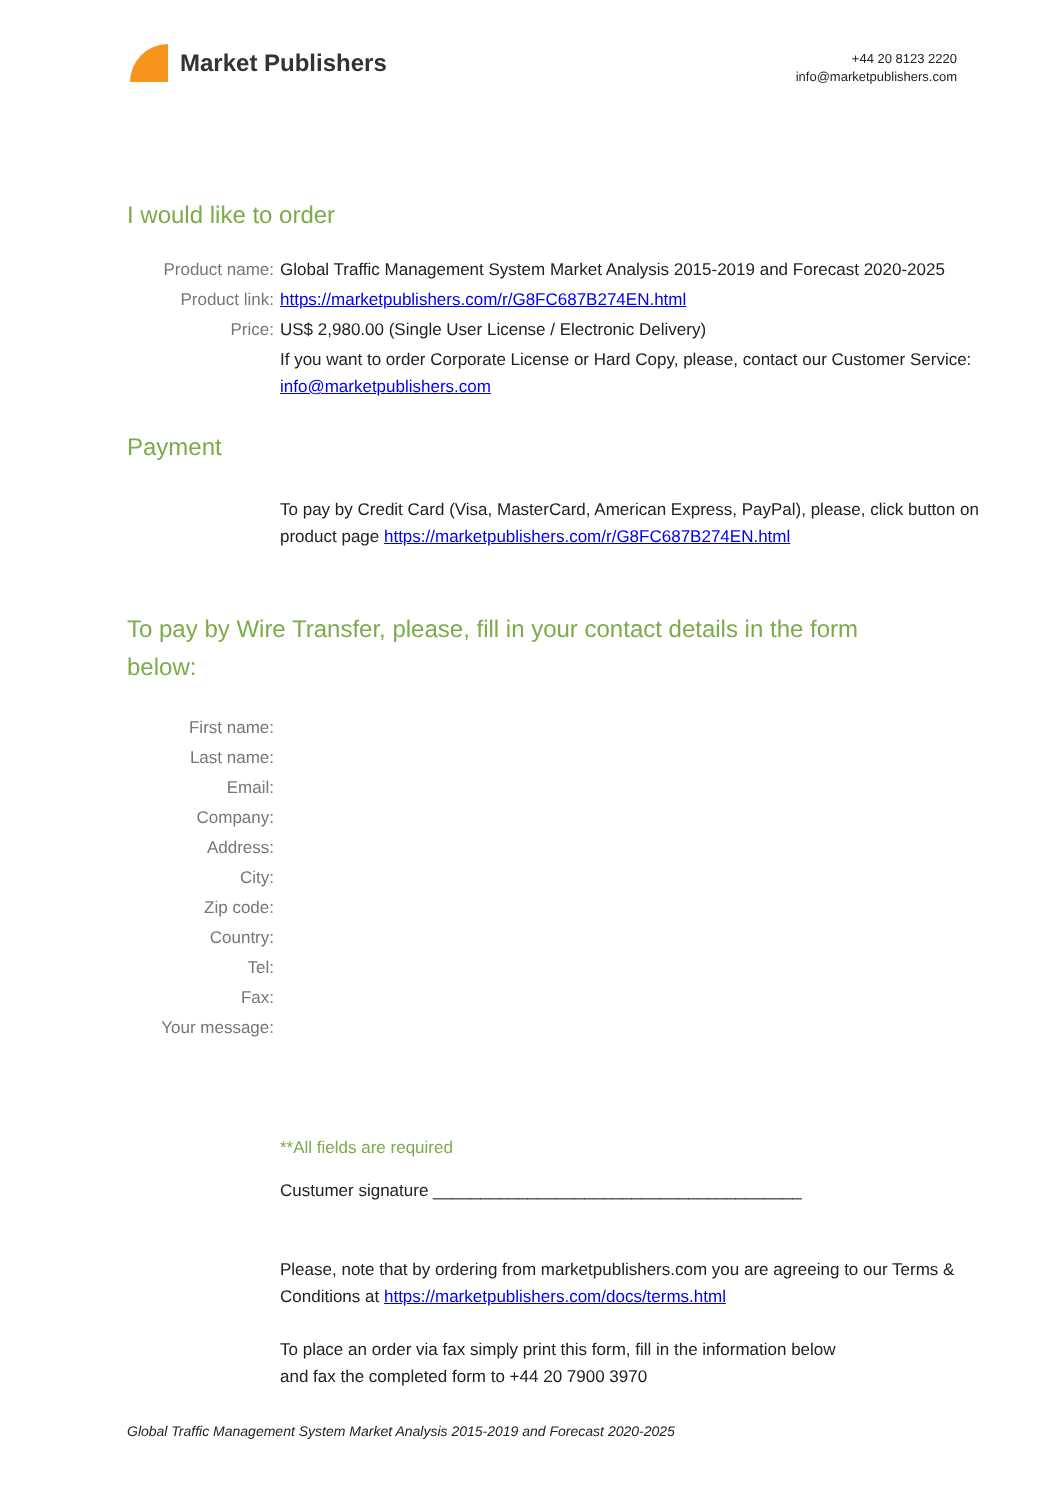Market Publishers
+44 20 8123 2220
info@marketpublishers.com
I would like to order
Product name: Global Traffic Management System Market Analysis 2015-2019 and Forecast 2020-2025
Product link: https://marketpublishers.com/r/G8FC687B274EN.html
Price: US$ 2,980.00 (Single User License / Electronic Delivery)
If you want to order Corporate License or Hard Copy, please, contact our Customer Service:
info@marketpublishers.com
Payment
To pay by Credit Card (Visa, MasterCard, American Express, PayPal), please, click button on product page https://marketpublishers.com/r/G8FC687B274EN.html
To pay by Wire Transfer, please, fill in your contact details in the form below:
First name:
Last name:
Email:
Company:
Address:
City:
Zip code:
Country:
Tel:
Fax:
Your message:
**All fields are required
Custumer signature _______________________________________
Please, note that by ordering from marketpublishers.com you are agreeing to our Terms & Conditions at https://marketpublishers.com/docs/terms.html
To place an order via fax simply print this form, fill in the information below
and fax the completed form to +44 20 7900 3970
Global Traffic Management System Market Analysis 2015-2019 and Forecast 2020-2025